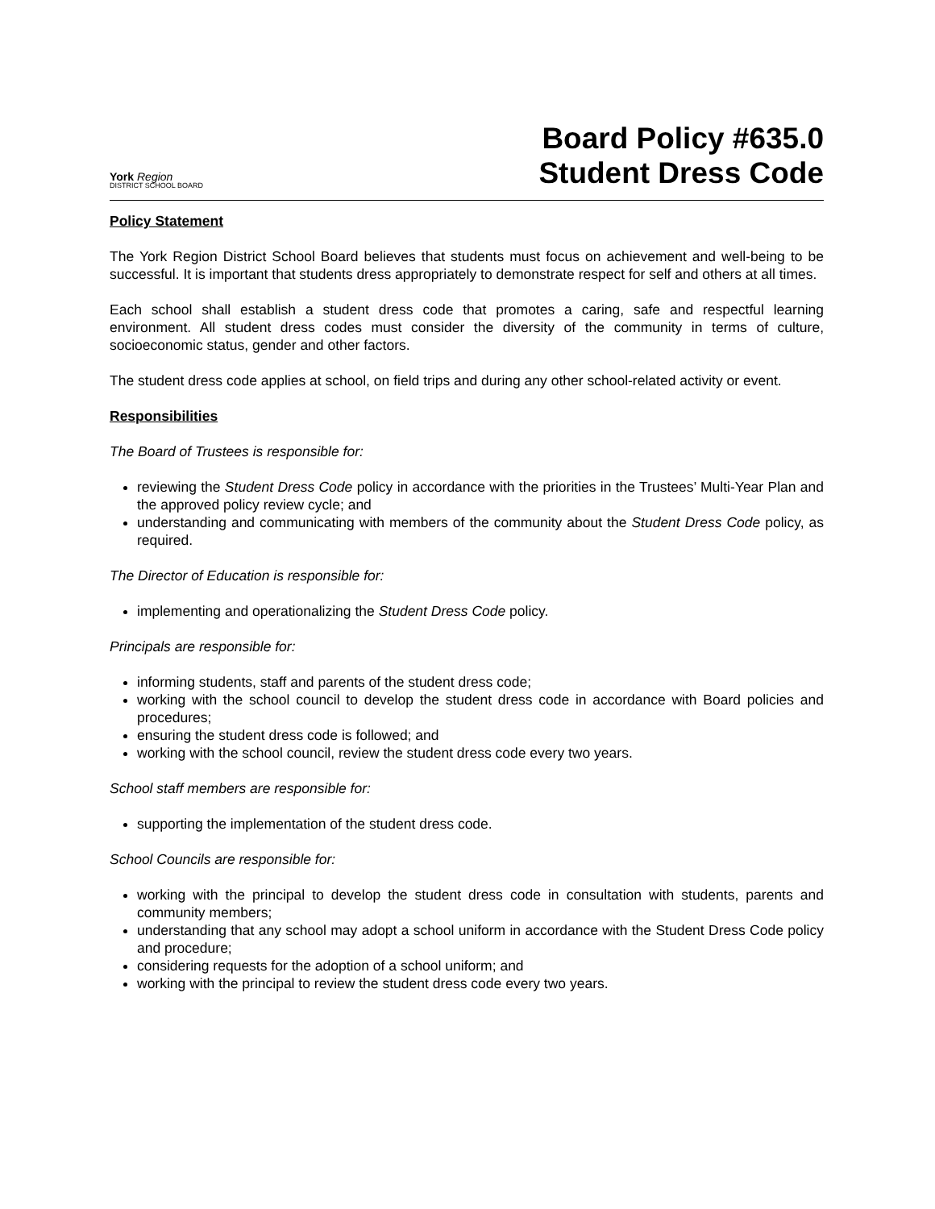York Region
DISTRICT SCHOOL BOARD
Board Policy #635.0
Student Dress Code
Policy Statement
The York Region District School Board believes that students must focus on achievement and well-being to be successful. It is important that students dress appropriately to demonstrate respect for self and others at all times.
Each school shall establish a student dress code that promotes a caring, safe and respectful learning environment. All student dress codes must consider the diversity of the community in terms of culture, socioeconomic status, gender and other factors.
The student dress code applies at school, on field trips and during any other school-related activity or event.
Responsibilities
The Board of Trustees is responsible for:
reviewing the Student Dress Code policy in accordance with the priorities in the Trustees’ Multi-Year Plan and the approved policy review cycle; and
understanding and communicating with members of the community about the Student Dress Code policy, as required.
The Director of Education is responsible for:
implementing and operationalizing the Student Dress Code policy.
Principals are responsible for:
informing students, staff and parents of the student dress code;
working with the school council to develop the student dress code in accordance with Board policies and procedures;
ensuring the student dress code is followed; and
working with the school council, review the student dress code every two years.
School staff members are responsible for:
supporting the implementation of the student dress code.
School Councils are responsible for:
working with the principal to develop the student dress code in consultation with students, parents and community members;
understanding that any school may adopt a school uniform in accordance with the Student Dress Code policy and procedure;
considering requests for the adoption of a school uniform; and
working with the principal to review the student dress code every two years.